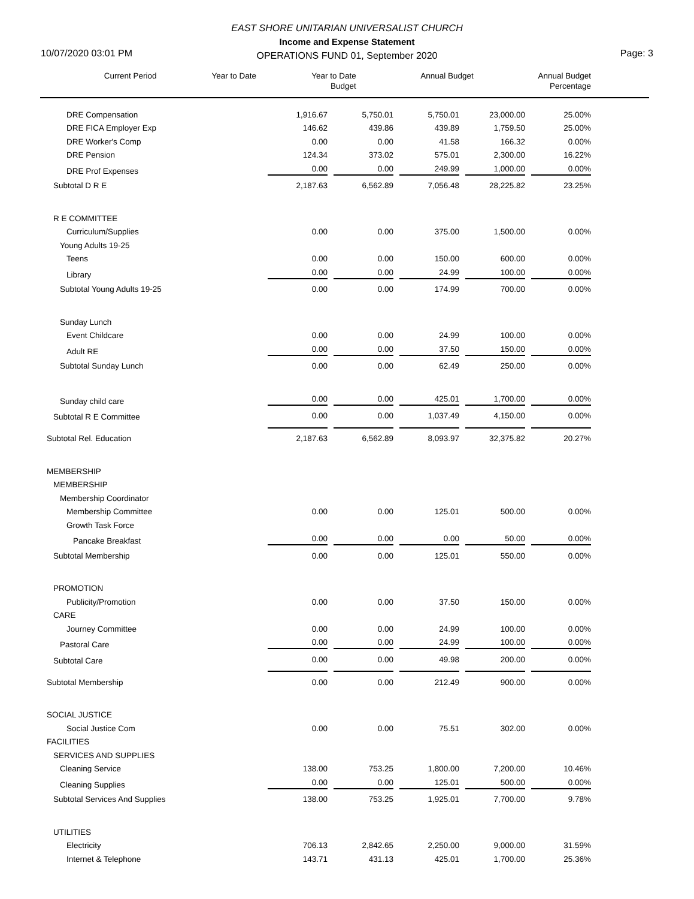EAST SHORE UNITARIAN UNIVERSALIST CHURCH
Income and Expense Statement
OPERATIONS FUND 01, September 2020
10/07/2020 03:01 PM Page: 3
| | Current Period | Year to Date | Year to Date Budget | Annual Budget | Annual Budget Percentage | |
| --- | --- | --- | --- | --- | --- | --- |
| DRE Compensation | 1,916.67 | 5,750.01 | 5,750.01 | 23,000.00 | 25.00% | |
| DRE FICA Employer Exp | 146.62 | 439.86 | 439.89 | 1,759.50 | 25.00% | |
| DRE Worker's Comp | 0.00 | 0.00 | 41.58 | 166.32 | 0.00% | |
| DRE Pension | 124.34 | 373.02 | 575.01 | 2,300.00 | 16.22% | |
| DRE Prof Expenses | 0.00 | 0.00 | 249.99 | 1,000.00 | 0.00% | |
| Subtotal D R E | 2,187.63 | 6,562.89 | 7,056.48 | 28,225.82 | 23.25% | |
| R E COMMITTEE | | | | | | |
| Curriculum/Supplies | 0.00 | 0.00 | 375.00 | 1,500.00 | 0.00% | |
| Young Adults 19-25 | | | | | | |
| Teens | 0.00 | 0.00 | 150.00 | 600.00 | 0.00% | |
| Library | 0.00 | 0.00 | 24.99 | 100.00 | 0.00% | |
| Subtotal Young Adults 19-25 | 0.00 | 0.00 | 174.99 | 700.00 | 0.00% | |
| Sunday Lunch | | | | | | |
| Event Childcare | 0.00 | 0.00 | 24.99 | 100.00 | 0.00% | |
| Adult RE | 0.00 | 0.00 | 37.50 | 150.00 | 0.00% | |
| Subtotal Sunday Lunch | 0.00 | 0.00 | 62.49 | 250.00 | 0.00% | |
| Sunday child care | 0.00 | 0.00 | 425.01 | 1,700.00 | 0.00% | |
| Subtotal R E Committee | 0.00 | 0.00 | 1,037.49 | 4,150.00 | 0.00% | |
| Subtotal Rel. Education | 2,187.63 | 6,562.89 | 8,093.97 | 32,375.82 | 20.27% | |
| MEMBERSHIP | | | | | | |
| MEMBERSHIP | | | | | | |
| Membership Coordinator | | | | | | |
| Membership Committee | 0.00 | 0.00 | 125.01 | 500.00 | 0.00% | |
| Growth Task Force | | | | | | |
| Pancake Breakfast | 0.00 | 0.00 | 0.00 | 50.00 | 0.00% | |
| Subtotal Membership | 0.00 | 0.00 | 125.01 | 550.00 | 0.00% | |
| PROMOTION | | | | | | |
| Publicity/Promotion | 0.00 | 0.00 | 37.50 | 150.00 | 0.00% | |
| CARE | | | | | | |
| Journey Committee | 0.00 | 0.00 | 24.99 | 100.00 | 0.00% | |
| Pastoral Care | 0.00 | 0.00 | 24.99 | 100.00 | 0.00% | |
| Subtotal Care | 0.00 | 0.00 | 49.98 | 200.00 | 0.00% | |
| Subtotal Membership | 0.00 | 0.00 | 212.49 | 900.00 | 0.00% | |
| SOCIAL JUSTICE | | | | | | |
| Social Justice Com | 0.00 | 0.00 | 75.51 | 302.00 | 0.00% | |
| FACILITIES | | | | | | |
| SERVICES AND SUPPLIES | | | | | | |
| Cleaning Service | 138.00 | 753.25 | 1,800.00 | 7,200.00 | 10.46% | |
| Cleaning Supplies | 0.00 | 0.00 | 125.01 | 500.00 | 0.00% | |
| Subtotal Services And Supplies | 138.00 | 753.25 | 1,925.01 | 7,700.00 | 9.78% | |
| UTILITIES | | | | | | |
| Electricity | 706.13 | 2,842.65 | 2,250.00 | 9,000.00 | 31.59% | |
| Internet & Telephone | 143.71 | 431.13 | 425.01 | 1,700.00 | 25.36% | |